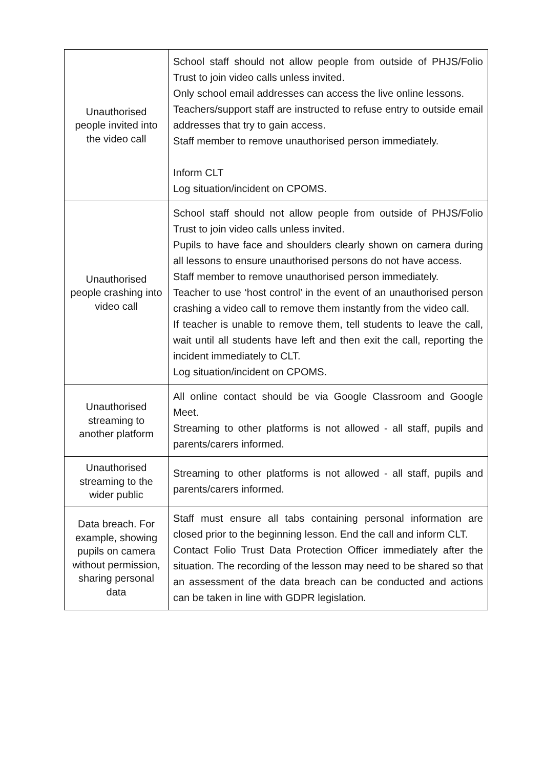| Unauthorised people invited into the video call | School staff should not allow people from outside of PHJS/Folio Trust to join video calls unless invited. Only school email addresses can access the live online lessons. Teachers/support staff are instructed to refuse entry to outside email addresses that try to gain access. Staff member to remove unauthorised person immediately. Inform CLT Log situation/incident on CPOMS. |
| Unauthorised people crashing into video call | School staff should not allow people from outside of PHJS/Folio Trust to join video calls unless invited. Pupils to have face and shoulders clearly shown on camera during all lessons to ensure unauthorised persons do not have access. Staff member to remove unauthorised person immediately. Teacher to use ‘host control’ in the event of an unauthorised person crashing a video call to remove them instantly from the video call. If teacher is unable to remove them, tell students to leave the call, wait until all students have left and then exit the call, reporting the incident immediately to CLT. Log situation/incident on CPOMS. |
| Unauthorised streaming to another platform | All online contact should be via Google Classroom and Google Meet. Streaming to other platforms is not allowed - all staff, pupils and parents/carers informed. |
| Unauthorised streaming to the wider public | Streaming to other platforms is not allowed - all staff, pupils and parents/carers informed. |
| Data breach. For example, showing pupils on camera without permission, sharing personal data | Staff must ensure all tabs containing personal information are closed prior to the beginning lesson. End the call and inform CLT. Contact Folio Trust Data Protection Officer immediately after the situation. The recording of the lesson may need to be shared so that an assessment of the data breach can be conducted and actions can be taken in line with GDPR legislation. |